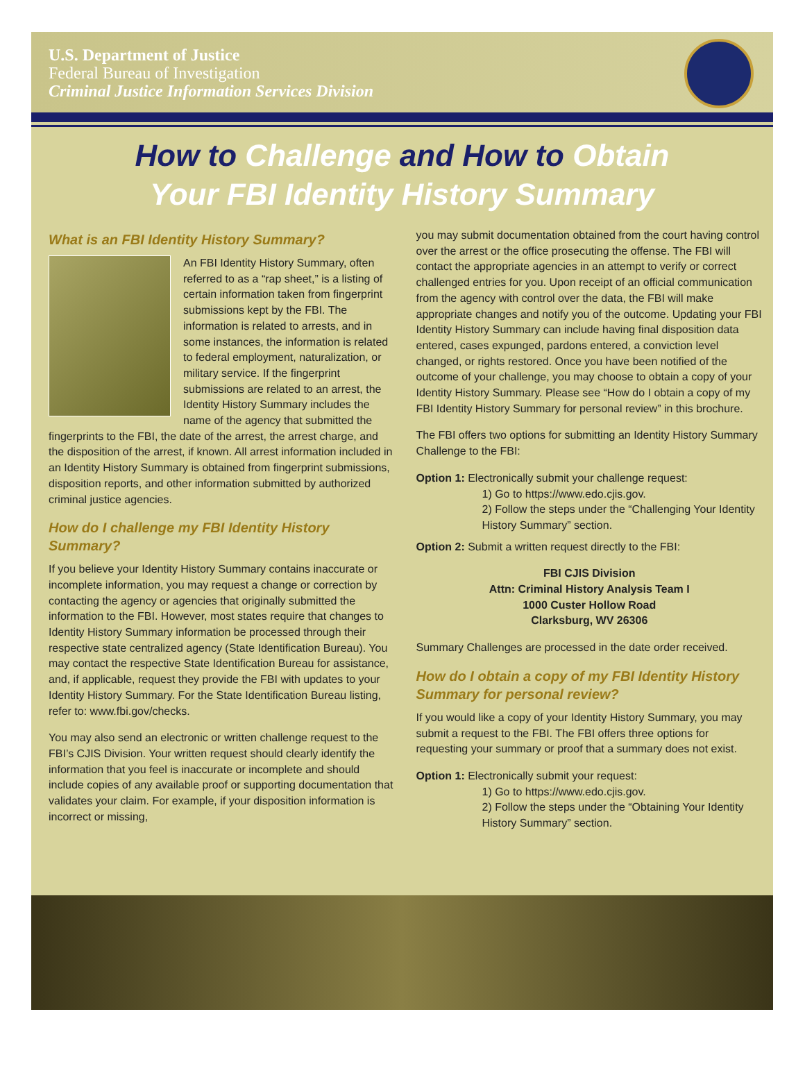U.S. Department of Justice
Federal Bureau of Investigation
Criminal Justice Information Services Division
How to Challenge and How to Obtain
Your FBI Identity History Summary
What is an FBI Identity History Summary?
An FBI Identity History Summary, often referred to as a “rap sheet,” is a listing of certain information taken from fingerprint submissions kept by the FBI. The information is related to arrests, and in some instances, the information is related to federal employment, naturalization, or military service. If the fingerprint submissions are related to an arrest, the Identity History Summary includes the name of the agency that submitted the fingerprints to the FBI, the date of the arrest, the arrest charge, and the disposition of the arrest, if known. All arrest information included in an Identity History Summary is obtained from fingerprint submissions, disposition reports, and other information submitted by authorized criminal justice agencies.
How do I challenge my FBI Identity History Summary?
If you believe your Identity History Summary contains inaccurate or incomplete information, you may request a change or correction by contacting the agency or agencies that originally submitted the information to the FBI. However, most states require that changes to Identity History Summary information be processed through their respective state centralized agency (State Identification Bureau). You may contact the respective State Identification Bureau for assistance, and, if applicable, request they provide the FBI with updates to your Identity History Summary. For the State Identification Bureau listing, refer to: www.fbi.gov/checks.
You may also send an electronic or written challenge request to the FBI’s CJIS Division. Your written request should clearly identify the information that you feel is inaccurate or incomplete and should include copies of any available proof or supporting documentation that validates your claim. For example, if your disposition information is incorrect or missing,
you may submit documentation obtained from the court having control over the arrest or the office prosecuting the offense. The FBI will contact the appropriate agencies in an attempt to verify or correct challenged entries for you. Upon receipt of an official communication from the agency with control over the data, the FBI will make appropriate changes and notify you of the outcome. Updating your FBI Identity History Summary can include having final disposition data entered, cases expunged, pardons entered, a conviction level changed, or rights restored. Once you have been notified of the outcome of your challenge, you may choose to obtain a copy of your Identity History Summary. Please see “How do I obtain a copy of my FBI Identity History Summary for personal review” in this brochure.
The FBI offers two options for submitting an Identity History Summary Challenge to the FBI:
Option 1: Electronically submit your challenge request:
1) Go to https://www.edo.cjis.gov.
2) Follow the steps under the “Challenging Your Identity History Summary” section.
Option 2: Submit a written request directly to the FBI:
FBI CJIS Division
Attn: Criminal History Analysis Team I
1000 Custer Hollow Road
Clarksburg, WV 26306
Summary Challenges are processed in the date order received.
How do I obtain a copy of my FBI Identity History Summary for personal review?
If you would like a copy of your Identity History Summary, you may submit a request to the FBI. The FBI offers three options for requesting your summary or proof that a summary does not exist.
Option 1: Electronically submit your request:
1) Go to https://www.edo.cjis.gov.
2) Follow the steps under the “Obtaining Your Identity History Summary” section.